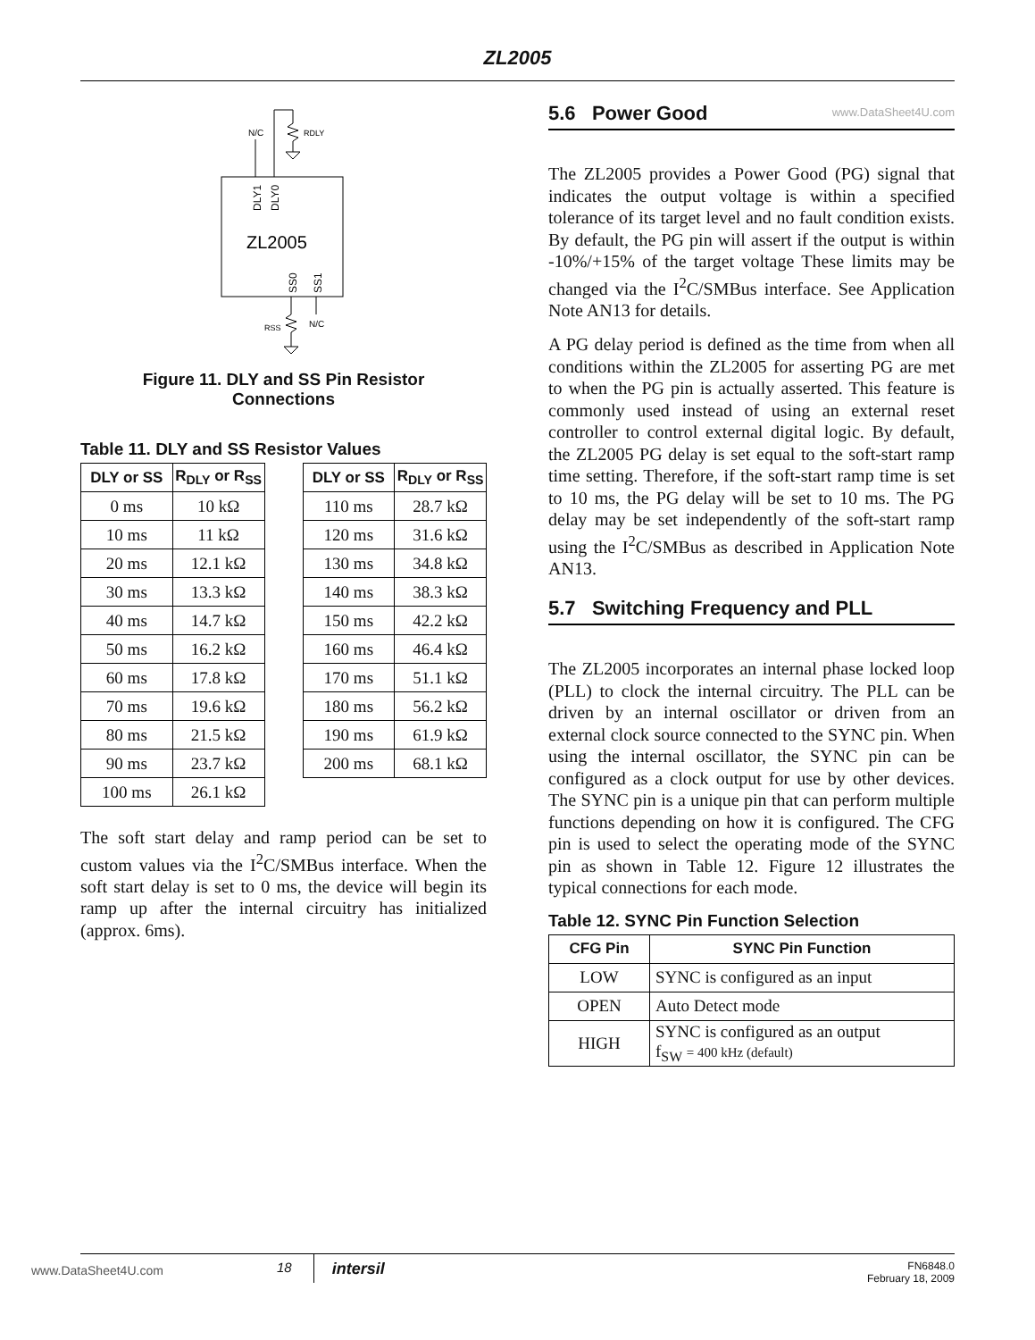ZL2005
N/C
RDLY
DLY1
DLY0
ZL2005
SS0
SS1
RSS
N/C
Figure 11. DLY and SS Pin Resistor
Connections
Table 11. DLY and SS Resistor Values
| DLY or SS | R<sub>DLY</sub> or R<sub>SS</sub> |
| --- | --- |
| 0 ms | 10 kΩ |
| 10 ms | 11 kΩ |
| 20 ms | 12.1 kΩ |
| 30 ms | 13.3 kΩ |
| 40 ms | 14.7 kΩ |
| 50 ms | 16.2 kΩ |
| 60 ms | 17.8 kΩ |
| 70 ms | 19.6 kΩ |
| 80 ms | 21.5 kΩ |
| 90 ms | 23.7 kΩ |
| 100 ms | 26.1 kΩ |
| DLY or SS | R<sub>DLY</sub> or R<sub>SS</sub> |
| --- | --- |
| 110 ms | 28.7 kΩ |
| 120 ms | 31.6 kΩ |
| 130 ms | 34.8 kΩ |
| 140 ms | 38.3 kΩ |
| 150 ms | 42.2 kΩ |
| 160 ms | 46.4 kΩ |
| 170 ms | 51.1 kΩ |
| 180 ms | 56.2 kΩ |
| 190 ms | 61.9 kΩ |
| 200 ms | 68.1 kΩ |
The soft start delay and ramp period can be set to custom values via the I<sup>2</sup>C/SMBus interface. When the soft start delay is set to 0 ms, the device will begin its ramp up after the internal circuitry has initialized (approx. 6ms).
5.6 Power Good www.DataSheet4U.com
The ZL2005 provides a Power Good (PG) signal that indicates the output voltage is within a specified tolerance of its target level and no fault condition exists. By default, the PG pin will assert if the output is within -10%/+15% of the target voltage These limits may be changed via the I<sup>2</sup>C/SMBus interface. See Application Note AN13 for details.
A PG delay period is defined as the time from when all conditions within the ZL2005 for asserting PG are met to when the PG pin is actually asserted. This feature is commonly used instead of using an external reset controller to control external digital logic. By default, the ZL2005 PG delay is set equal to the soft-start ramp time setting. Therefore, if the soft-start ramp time is set to 10 ms, the PG delay will be set to 10 ms. The PG delay may be set independently of the soft-start ramp using the I<sup>2</sup>C/SMBus as described in Application Note AN13.
5.7 Switching Frequency and PLL
The ZL2005 incorporates an internal phase locked loop (PLL) to clock the internal circuitry. The PLL can be driven by an internal oscillator or driven from an external clock source connected to the SYNC pin. When using the internal oscillator, the SYNC pin can be configured as a clock output for use by other devices. The SYNC pin is a unique pin that can perform multiple functions depending on how it is configured. The CFG pin is used to select the operating mode of the SYNC pin as shown in Table 12. Figure 12 illustrates the typical connections for each mode.
Table 12. SYNC Pin Function Selection
| CFG Pin | SYNC Pin Function |
| --- | --- |
| LOW | SYNC is configured as an input |
| OPEN | Auto Detect mode |
| HIGH | SYNC is configured as an output f<sub>SW</sub> = 400 kHz (default) |
www.DataSheet4U.com
18 intersil FN6848.0
February 18, 2009